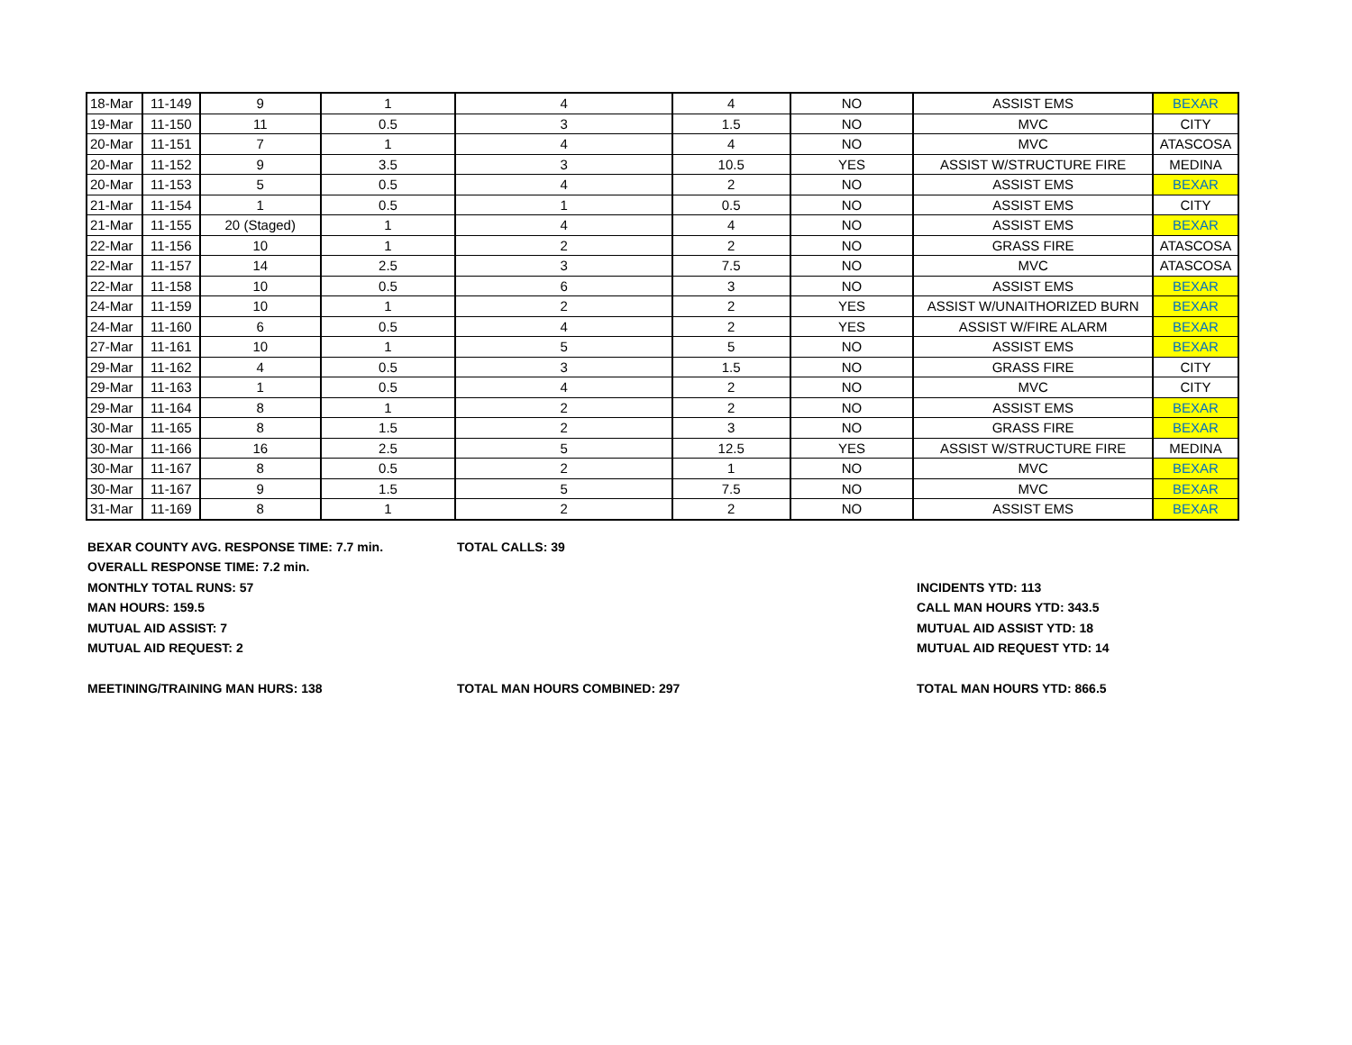| 18-Mar | 11-149 | 9 | 1 | 4 | 4 | NO | ASSIST EMS | BEXAR |
| 19-Mar | 11-150 | 11 | 0.5 | 3 | 1.5 | NO | MVC | CITY |
| 20-Mar | 11-151 | 7 | 1 | 4 | 4 | NO | MVC | ATASCOSA |
| 20-Mar | 11-152 | 9 | 3.5 | 3 | 10.5 | YES | ASSIST W/STRUCTURE FIRE | MEDINA |
| 20-Mar | 11-153 | 5 | 0.5 | 4 | 2 | NO | ASSIST EMS | BEXAR |
| 21-Mar | 11-154 | 1 | 0.5 | 1 | 0.5 | NO | ASSIST EMS | CITY |
| 21-Mar | 11-155 | 20 (Staged) | 1 | 4 | 4 | NO | ASSIST EMS | BEXAR |
| 22-Mar | 11-156 | 10 | 1 | 2 | 2 | NO | GRASS FIRE | ATASCOSA |
| 22-Mar | 11-157 | 14 | 2.5 | 3 | 7.5 | NO | MVC | ATASCOSA |
| 22-Mar | 11-158 | 10 | 0.5 | 6 | 3 | NO | ASSIST EMS | BEXAR |
| 24-Mar | 11-159 | 10 | 1 | 2 | 2 | YES | ASSIST W/UNAITHORIZED BURN | BEXAR |
| 24-Mar | 11-160 | 6 | 0.5 | 4 | 2 | YES | ASSIST W/FIRE ALARM | BEXAR |
| 27-Mar | 11-161 | 10 | 1 | 5 | 5 | NO | ASSIST EMS | BEXAR |
| 29-Mar | 11-162 | 4 | 0.5 | 3 | 1.5 | NO | GRASS FIRE | CITY |
| 29-Mar | 11-163 | 1 | 0.5 | 4 | 2 | NO | MVC | CITY |
| 29-Mar | 11-164 | 8 | 1 | 2 | 2 | NO | ASSIST EMS | BEXAR |
| 30-Mar | 11-165 | 8 | 1.5 | 2 | 3 | NO | GRASS FIRE | BEXAR |
| 30-Mar | 11-166 | 16 | 2.5 | 5 | 12.5 | YES | ASSIST W/STRUCTURE FIRE | MEDINA |
| 30-Mar | 11-167 | 8 | 0.5 | 2 | 1 | NO | MVC | BEXAR |
| 30-Mar | 11-167 | 9 | 1.5 | 5 | 7.5 | NO | MVC | BEXAR |
| 31-Mar | 11-169 | 8 | 1 | 2 | 2 | NO | ASSIST EMS | BEXAR |
BEXAR COUNTY AVG. RESPONSE TIME: 7.7 min. TOTAL CALLS: 39
OVERALL RESPONSE TIME: 7.2 min.
MONTHLY TOTAL RUNS: 57 INCIDENTS YTD: 113
MAN HOURS: 159.5 CALL MAN HOURS YTD: 343.5
MUTUAL AID ASSIST: 7 MUTUAL AID ASSIST YTD: 18
MUTUAL AID REQUEST: 2 MUTUAL AID REQUEST YTD: 14
MEETINING/TRAINING MAN HURS: 138 TOTAL MAN HOURS COMBINED: 297 TOTAL MAN HOURS YTD: 866.5